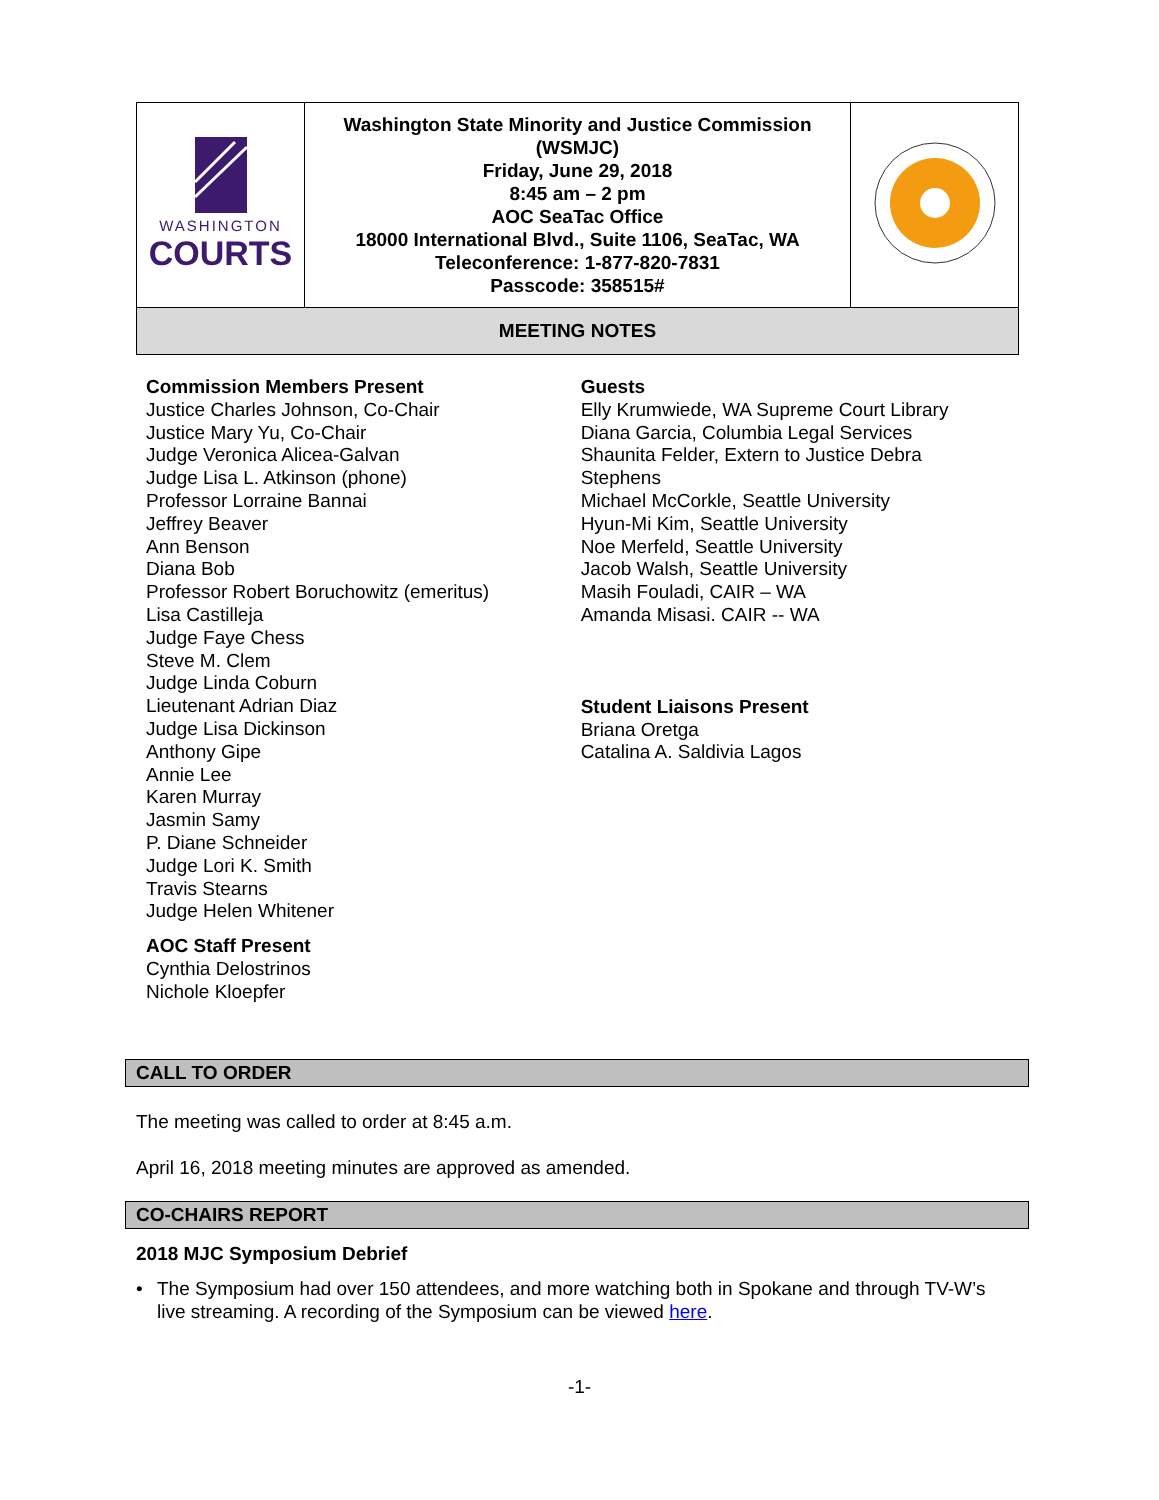| WASHINGTON COURTS | Washington State Minority and Justice Commission (WSMJC) Friday, June 29, 2018 8:45 am – 2 pm AOC SeaTac Office 18000 International Blvd., Suite 1106, SeaTac, WA Teleconference: 1-877-820-7831 Passcode: 358515# | |
| MEETING NOTES | | |
Commission Members Present
Justice Charles Johnson, Co-Chair
Justice Mary Yu, Co-Chair
Judge Veronica Alicea-Galvan
Judge Lisa L. Atkinson (phone)
Professor Lorraine Bannai
Jeffrey Beaver
Ann Benson
Diana Bob
Professor Robert Boruchowitz (emeritus)
Lisa Castilleja
Judge Faye Chess
Steve M. Clem
Judge Linda Coburn
Lieutenant Adrian Diaz
Judge Lisa Dickinson
Anthony Gipe
Annie Lee
Karen Murray
Jasmin Samy
P. Diane Schneider
Judge Lori K. Smith
Travis Stearns
Judge Helen Whitener
AOC Staff Present
Cynthia Delostrinos
Nichole Kloepfer
Guests
Elly Krumwiede, WA Supreme Court Library
Diana Garcia, Columbia Legal Services
Shaunita Felder, Extern to Justice Debra Stephens
Michael McCorkle, Seattle University
Hyun-Mi Kim, Seattle University
Noe Merfeld, Seattle University
Jacob Walsh, Seattle University
Masih Fouladi, CAIR – WA
Amanda Misasi. CAIR -- WA
Student Liaisons Present
Briana Oretga
Catalina A. Saldivia Lagos
CALL TO ORDER
The meeting was called to order at 8:45 a.m.
April 16, 2018 meeting minutes are approved as amended.
CO-CHAIRS REPORT
2018 MJC Symposium Debrief
• The Symposium had over 150 attendees, and more watching both in Spokane and through TV-W’s live streaming. A recording of the Symposium can be viewed here.
-1-